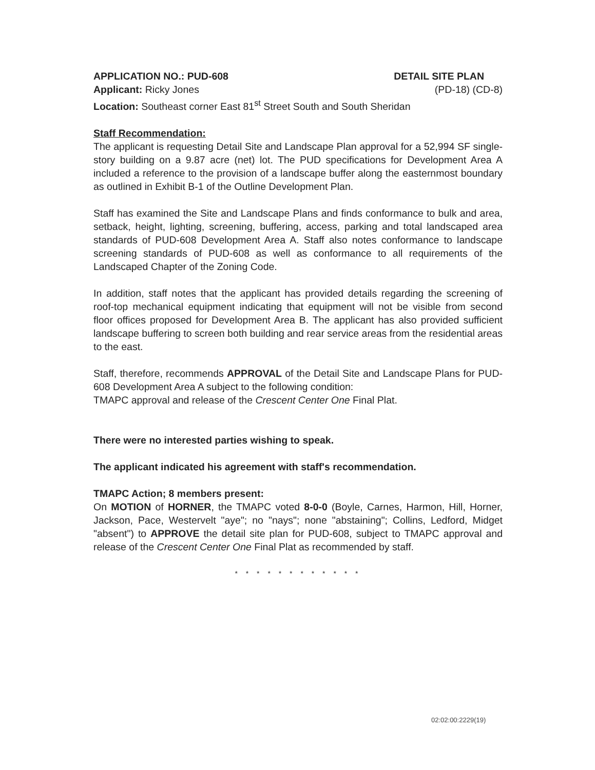APPLICATION NO.: PUD-608 DETAIL SITE PLAN
Applicant: Ricky Jones (PD-18) (CD-8)
Location: Southeast corner East 81<sup>st</sup> Street South and South Sheridan
Staff Recommendation:
The applicant is requesting Detail Site and Landscape Plan approval for a 52,994 SF single-story building on a 9.87 acre (net) lot. The PUD specifications for Development Area A included a reference to the provision of a landscape buffer along the easternmost boundary as outlined in Exhibit B-1 of the Outline Development Plan.
Staff has examined the Site and Landscape Plans and finds conformance to bulk and area, setback, height, lighting, screening, buffering, access, parking and total landscaped area standards of PUD-608 Development Area A. Staff also notes conformance to landscape screening standards of PUD-608 as well as conformance to all requirements of the Landscaped Chapter of the Zoning Code.
In addition, staff notes that the applicant has provided details regarding the screening of roof-top mechanical equipment indicating that equipment will not be visible from second floor offices proposed for Development Area B. The applicant has also provided sufficient landscape buffering to screen both building and rear service areas from the residential areas to the east.
Staff, therefore, recommends APPROVAL of the Detail Site and Landscape Plans for PUD-608 Development Area A subject to the following condition:
TMAPC approval and release of the Crescent Center One Final Plat.
There were no interested parties wishing to speak.
The applicant indicated his agreement with staff's recommendation.
TMAPC Action; 8 members present:
On MOTION of HORNER, the TMAPC voted 8-0-0 (Boyle, Carnes, Harmon, Hill, Horner, Jackson, Pace, Westervelt "aye"; no "nays"; none "abstaining"; Collins, Ledford, Midget "absent") to APPROVE the detail site plan for PUD-608, subject to TMAPC approval and release of the Crescent Center One Final Plat as recommended by staff.
* * * * * * * * * * * *
02:02:00:2229(19)